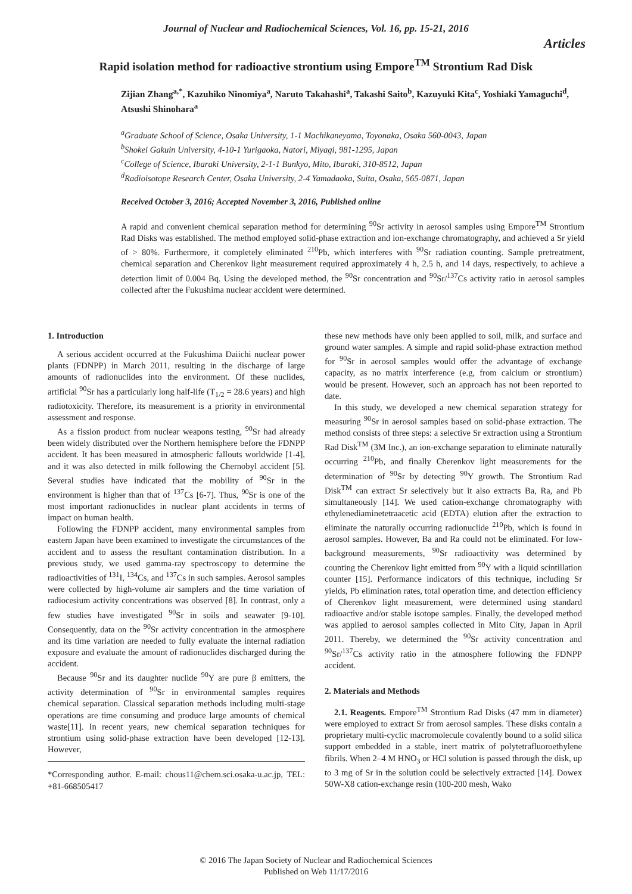Journal of Nuclear and Radiochemical Sciences, Vol. 16, pp. 15-21, 2016
Articles
Rapid isolation method for radioactive strontium using Empore<sup>TM</sup> Strontium Rad Disk
Zijian Zhang<sup>a,*</sup>, Kazuhiko Ninomiya<sup>a</sup>, Naruto Takahashi<sup>a</sup>, Takashi Saito<sup>b</sup>, Kazuyuki Kita<sup>c</sup>, Yoshiaki Yamaguchi<sup>d</sup>, Atsushi Shinohara<sup>a</sup>
<sup>a</sup> Graduate School of Science, Osaka University, 1-1 Machikaneyama, Toyonaka, Osaka 560-0043, Japan
<sup>b</sup> Shokei Gakuin University, 4-10-1 Yurigaoka, Natori, Miyagi, 981-1295, Japan
<sup>c</sup> College of Science, Ibaraki University, 2-1-1 Bunkyo, Mito, Ibaraki, 310-8512, Japan
<sup>d</sup> Radioisotope Research Center, Osaka University, 2-4 Yamadaoka, Suita, Osaka, 565-0871, Japan
Received October 3, 2016; Accepted November 3, 2016, Published online
A rapid and convenient chemical separation method for determining <sup>90</sup>Sr activity in aerosol samples using Empore<sup>TM</sup> Strontium Rad Disks was established. The method employed solid-phase extraction and ion-exchange chromatography, and achieved a Sr yield of > 80%. Furthermore, it completely eliminated <sup>210</sup>Pb, which interferes with <sup>90</sup>Sr radiation counting. Sample pretreatment, chemical separation and Cherenkov light measurement required approximately 4 h, 2.5 h, and 14 days, respectively, to achieve a detection limit of 0.004 Bq. Using the developed method, the <sup>90</sup>Sr concentration and <sup>90</sup>Sr/<sup>137</sup>Cs activity ratio in aerosol samples collected after the Fukushima nuclear accident were determined.
1. Introduction
A serious accident occurred at the Fukushima Daiichi nuclear power plants (FDNPP) in March 2011, resulting in the discharge of large amounts of radionuclides into the environment. Of these nuclides, artificial <sup>90</sup>Sr has a particularly long half-life (T<sub>1/2</sub> = 28.6 years) and high radiotoxicity. Therefore, its measurement is a priority in environmental assessment and response.
As a fission product from nuclear weapons testing, <sup>90</sup>Sr had already been widely distributed over the Northern hemisphere before the FDNPP accident. It has been measured in atmospheric fallouts worldwide [1-4], and it was also detected in milk following the Chernobyl accident [5]. Several studies have indicated that the mobility of <sup>90</sup>Sr in the environment is higher than that of <sup>137</sup>Cs [6-7]. Thus, <sup>90</sup>Sr is one of the most important radionuclides in nuclear plant accidents in terms of impact on human health.
Following the FDNPP accident, many environmental samples from eastern Japan have been examined to investigate the circumstances of the accident and to assess the resultant contamination distribution. In a previous study, we used gamma-ray spectroscopy to determine the radioactivities of <sup>131</sup>I, <sup>134</sup>Cs, and <sup>137</sup>Cs in such samples. Aerosol samples were collected by high-volume air samplers and the time variation of radiocesium activity concentrations was observed [8]. In contrast, only a few studies have investigated <sup>90</sup>Sr in soils and seawater [9-10]. Consequently, data on the <sup>90</sup>Sr activity concentration in the atmosphere and its time variation are needed to fully evaluate the internal radiation exposure and evaluate the amount of radionuclides discharged during the accident.
Because <sup>90</sup>Sr and its daughter nuclide <sup>90</sup>Y are pure β emitters, the activity determination of <sup>90</sup>Sr in environmental samples requires chemical separation. Classical separation methods including multi-stage operations are time consuming and produce large amounts of chemical waste[11]. In recent years, new chemical separation techniques for strontium using solid-phase extraction have been developed [12-13]. However,
*Corresponding author. E-mail: chous11@chem.sci.osaka-u.ac.jp, TEL: +81-668505417
these new methods have only been applied to soil, milk, and surface and ground water samples. A simple and rapid solid-phase extraction method for <sup>90</sup>Sr in aerosol samples would offer the advantage of exchange capacity, as no matrix interference (e.g, from calcium or strontium) would be present. However, such an approach has not been reported to date.
In this study, we developed a new chemical separation strategy for measuring <sup>90</sup>Sr in aerosol samples based on solid-phase extraction. The method consists of three steps: a selective Sr extraction using a Strontium Rad Disk<sup>TM</sup> (3M Inc.), an ion-exchange separation to eliminate naturally occurring <sup>210</sup>Pb, and finally Cherenkov light measurements for the determination of <sup>90</sup>Sr by detecting <sup>90</sup>Y growth. The Strontium Rad Disk<sup>TM</sup> can extract Sr selectively but it also extracts Ba, Ra, and Pb simultaneously [14]. We used cation-exchange chromatography with ethylenediaminetetraacetic acid (EDTA) elution after the extraction to eliminate the naturally occurring radionuclide <sup>210</sup>Pb, which is found in aerosol samples. However, Ba and Ra could not be eliminated. For low-background measurements, <sup>90</sup>Sr radioactivity was determined by counting the Cherenkov light emitted from <sup>90</sup>Y with a liquid scintillation counter [15]. Performance indicators of this technique, including Sr yields, Pb elimination rates, total operation time, and detection efficiency of Cherenkov light measurement, were determined using standard radioactive and/or stable isotope samples. Finally, the developed method was applied to aerosol samples collected in Mito City, Japan in April 2011. Thereby, we determined the <sup>90</sup>Sr activity concentration and <sup>90</sup>Sr/<sup>137</sup>Cs activity ratio in the atmosphere following the FDNPP accident.
2. Materials and Methods
2.1. Reagents. Empore<sup>TM</sup> Strontium Rad Disks (47 mm in diameter) were employed to extract Sr from aerosol samples. These disks contain a proprietary multi-cyclic macromolecule covalently bound to a solid silica support embedded in a stable, inert matrix of polytetrafluoroethylene fibrils. When 2–4 M HNO<sub>3</sub> or HCl solution is passed through the disk, up to 3 mg of Sr in the solution could be selectively extracted [14]. Dowex 50W-X8 cation-exchange resin (100-200 mesh, Wako
© 2016 The Japan Society of Nuclear and Radiochemical Sciences
Published on Web 11/17/2016